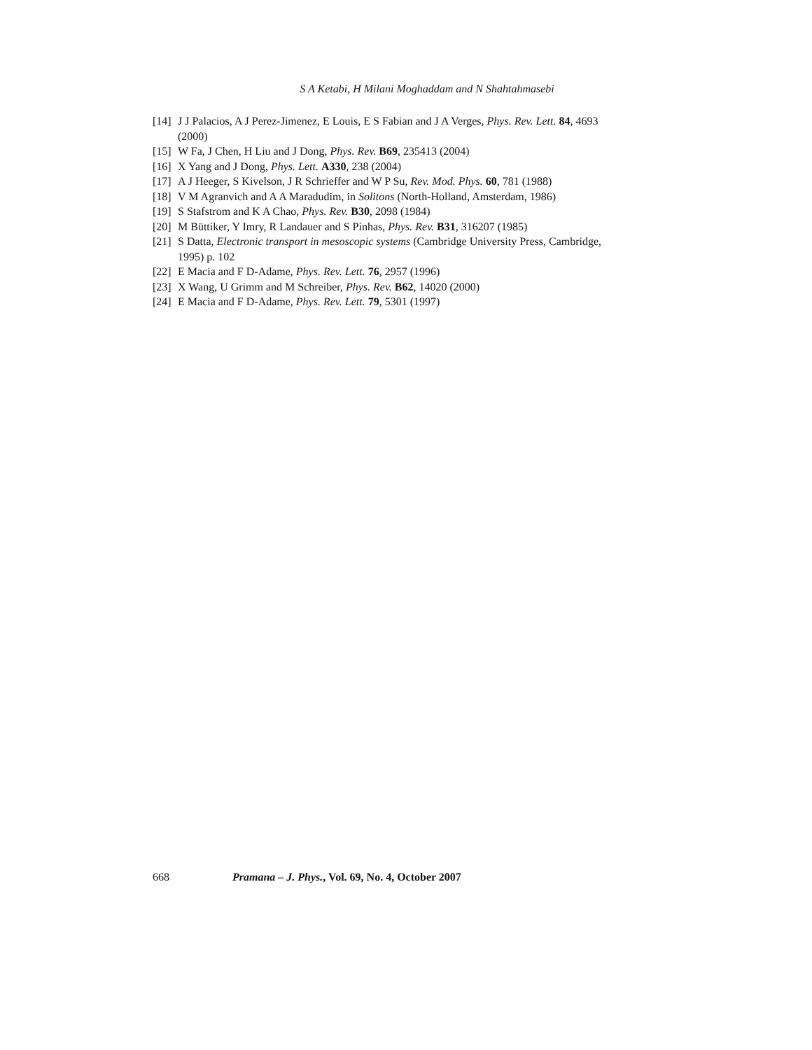S A Ketabi, H Milani Moghaddam and N Shahtahmasebi
[14] J J Palacios, A J Perez-Jimenez, E Louis, E S Fabian and J A Verges, Phys. Rev. Lett. 84, 4693 (2000)
[15] W Fa, J Chen, H Liu and J Dong, Phys. Rev. B69, 235413 (2004)
[16] X Yang and J Dong, Phys. Lett. A330, 238 (2004)
[17] A J Heeger, S Kivelson, J R Schrieffer and W P Su, Rev. Mod. Phys. 60, 781 (1988)
[18] V M Agranvich and A A Maradudim, in Solitons (North-Holland, Amsterdam, 1986)
[19] S Stafstrom and K A Chao, Phys. Rev. B30, 2098 (1984)
[20] M Büttiker, Y Imry, R Landauer and S Pinhas, Phys. Rev. B31, 316207 (1985)
[21] S Datta, Electronic transport in mesoscopic systems (Cambridge University Press, Cambridge, 1995) p. 102
[22] E Macia and F D-Adame, Phys. Rev. Lett. 76, 2957 (1996)
[23] X Wang, U Grimm and M Schreiber, Phys. Rev. B62, 14020 (2000)
[24] E Macia and F D-Adame, Phys. Rev. Lett. 79, 5301 (1997)
668 Pramana – J. Phys., Vol. 69, No. 4, October 2007